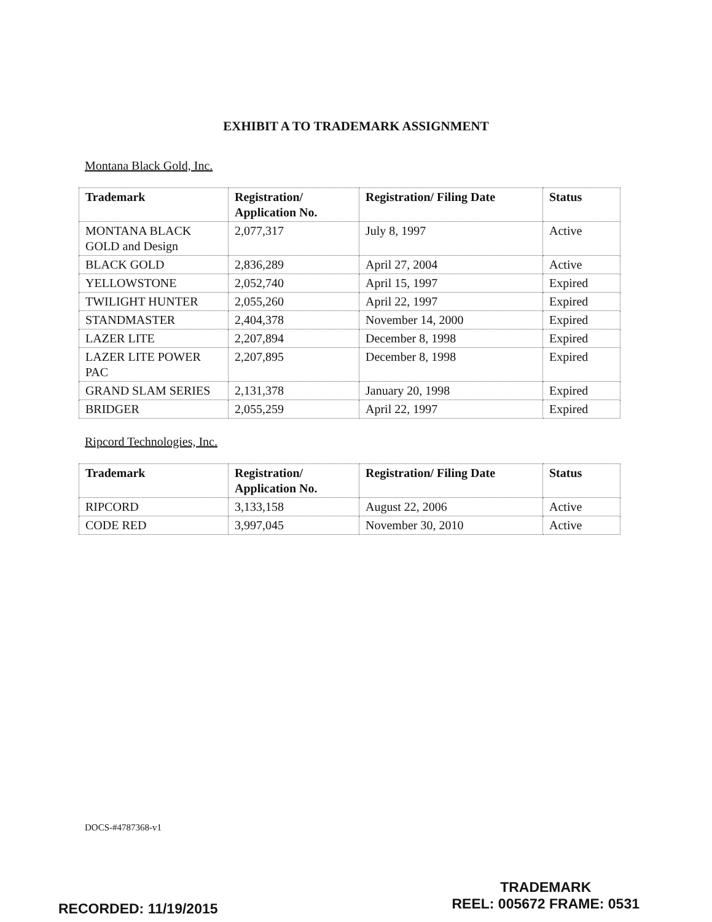EXHIBIT A TO TRADEMARK ASSIGNMENT
Montana Black Gold, Inc.
| Trademark | Registration/ Application No. | Registration/ Filing Date | Status |
| --- | --- | --- | --- |
| MONTANA BLACK GOLD and Design | 2,077,317 | July 8, 1997 | Active |
| BLACK GOLD | 2,836,289 | April 27, 2004 | Active |
| YELLOWSTONE | 2,052,740 | April 15, 1997 | Expired |
| TWILIGHT HUNTER | 2,055,260 | April 22, 1997 | Expired |
| STANDMASTER | 2,404,378 | November 14, 2000 | Expired |
| LAZER LITE | 2,207,894 | December 8, 1998 | Expired |
| LAZER LITE POWER PAC | 2,207,895 | December 8, 1998 | Expired |
| GRAND SLAM SERIES | 2,131,378 | January 20, 1998 | Expired |
| BRIDGER | 2,055,259 | April 22, 1997 | Expired |
Ripcord Technologies, Inc.
| Trademark | Registration/ Application No. | Registration/ Filing Date | Status |
| --- | --- | --- | --- |
| RIPCORD | 3,133,158 | August 22, 2006 | Active |
| CODE RED | 3,997,045 | November 30, 2010 | Active |
DOCS-#4787368-v1
RECORDED: 11/19/2015
TRADEMARK
REEL: 005672 FRAME: 0531